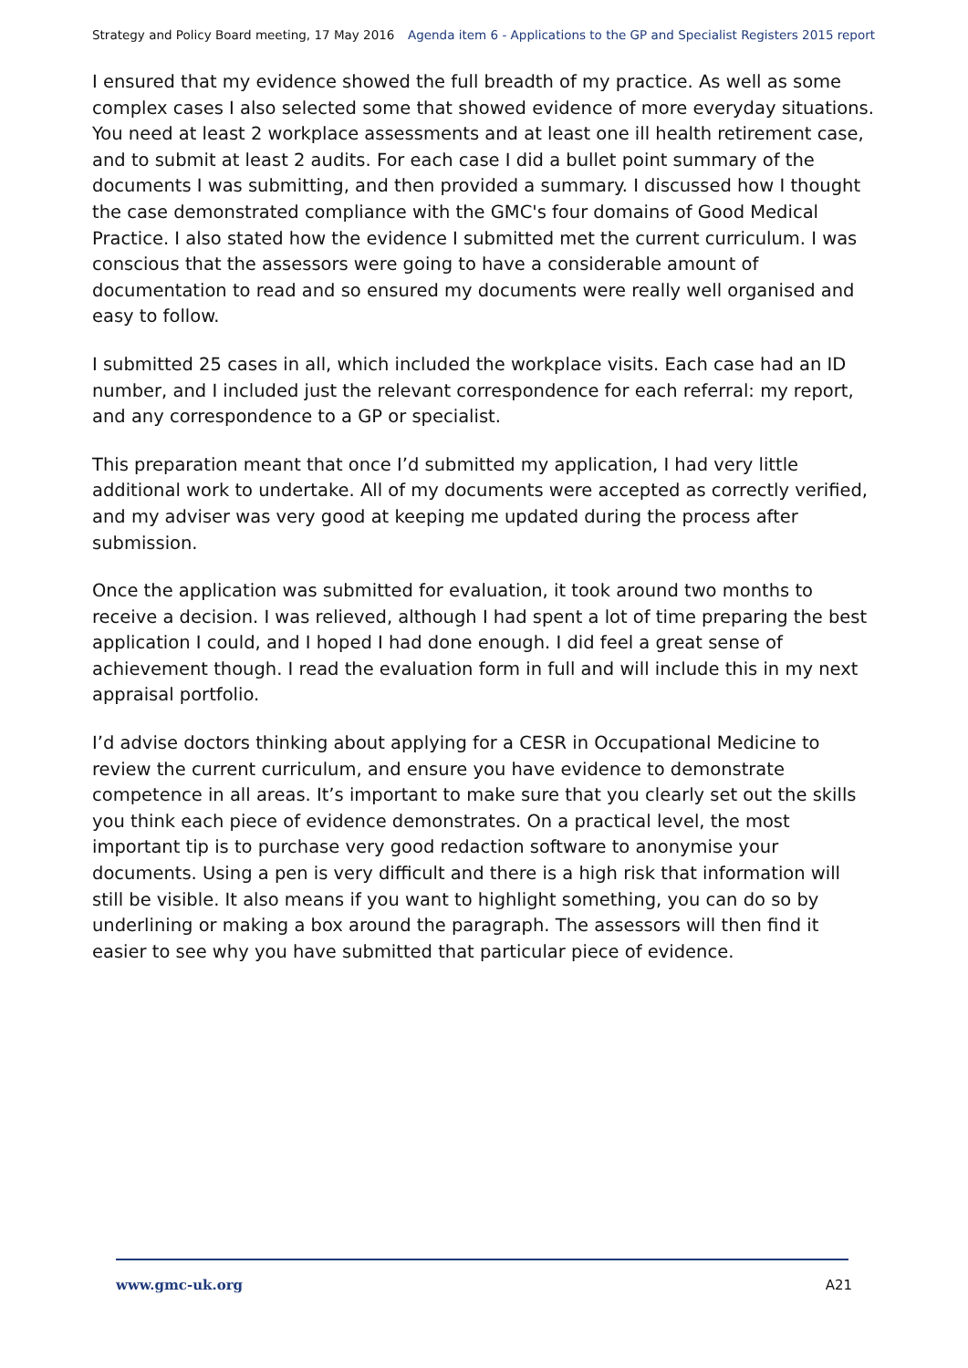Strategy and Policy Board meeting, 17 May 2016 Agenda item 6 - Applications to the GP and Specialist Registers 2015 report
I ensured that my evidence showed the full breadth of my practice. As well as some complex cases I also selected some that showed evidence of more everyday situations. You need at least 2 workplace assessments and at least one ill health retirement case, and to submit at least 2 audits. For each case I did a bullet point summary of the documents I was submitting, and then provided a summary. I discussed how I thought the case demonstrated compliance with the GMC's four domains of Good Medical Practice. I also stated how the evidence I submitted met the current curriculum. I was conscious that the assessors were going to have a considerable amount of documentation to read and so ensured my documents were really well organised and easy to follow.
I submitted 25 cases in all, which included the workplace visits. Each case had an ID number, and I included just the relevant correspondence for each referral: my report, and any correspondence to a GP or specialist.
This preparation meant that once I’d submitted my application, I had very little additional work to undertake. All of my documents were accepted as correctly verified, and my adviser was very good at keeping me updated during the process after submission.
Once the application was submitted for evaluation, it took around two months to receive a decision. I was relieved, although I had spent a lot of time preparing the best application I could, and I hoped I had done enough. I did feel a great sense of achievement though. I read the evaluation form in full and will include this in my next appraisal portfolio.
I’d advise doctors thinking about applying for a CESR in Occupational Medicine to review the current curriculum, and ensure you have evidence to demonstrate competence in all areas. It’s important to make sure that you clearly set out the skills you think each piece of evidence demonstrates. On a practical level, the most important tip is to purchase very good redaction software to anonymise your documents. Using a pen is very difficult and there is a high risk that information will still be visible. It also means if you want to highlight something, you can do so by underlining or making a box around the paragraph. The assessors will then find it easier to see why you have submitted that particular piece of evidence.
www.gmc-uk.org A21